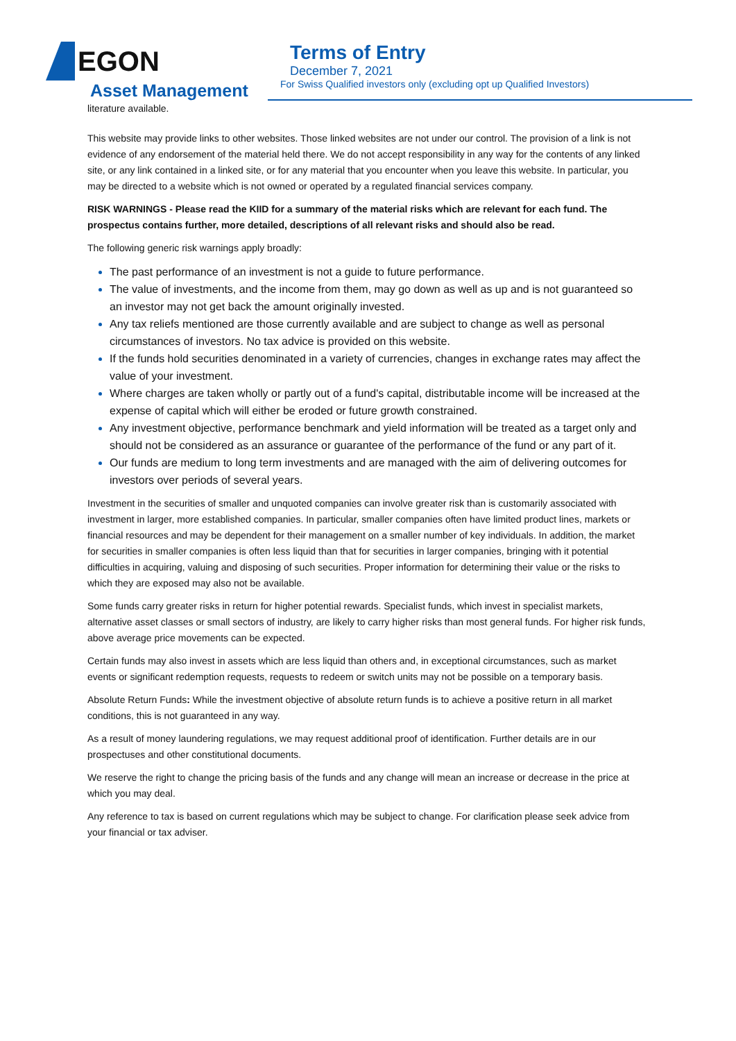EGON
Asset Management
Terms of Entry
December 7, 2021
For Swiss Qualified investors only (excluding opt up Qualified Investors)
literature available.
This website may provide links to other websites. Those linked websites are not under our control. The provision of a link is not evidence of any endorsement of the material held there. We do not accept responsibility in any way for the contents of any linked site, or any link contained in a linked site, or for any material that you encounter when you leave this website. In particular, you may be directed to a website which is not owned or operated by a regulated financial services company.
RISK WARNINGS - Please read the KIID for a summary of the material risks which are relevant for each fund. The prospectus contains further, more detailed, descriptions of all relevant risks and should also be read.
The following generic risk warnings apply broadly:
The past performance of an investment is not a guide to future performance.
The value of investments, and the income from them, may go down as well as up and is not guaranteed so an investor may not get back the amount originally invested.
Any tax reliefs mentioned are those currently available and are subject to change as well as personal circumstances of investors. No tax advice is provided on this website.
If the funds hold securities denominated in a variety of currencies, changes in exchange rates may affect the value of your investment.
Where charges are taken wholly or partly out of a fund's capital, distributable income will be increased at the expense of capital which will either be eroded or future growth constrained.
Any investment objective, performance benchmark and yield information will be treated as a target only and should not be considered as an assurance or guarantee of the performance of the fund or any part of it.
Our funds are medium to long term investments and are managed with the aim of delivering outcomes for investors over periods of several years.
Investment in the securities of smaller and unquoted companies can involve greater risk than is customarily associated with investment in larger, more established companies. In particular, smaller companies often have limited product lines, markets or financial resources and may be dependent for their management on a smaller number of key individuals. In addition, the market for securities in smaller companies is often less liquid than that for securities in larger companies, bringing with it potential difficulties in acquiring, valuing and disposing of such securities. Proper information for determining their value or the risks to which they are exposed may also not be available.
Some funds carry greater risks in return for higher potential rewards. Specialist funds, which invest in specialist markets, alternative asset classes or small sectors of industry, are likely to carry higher risks than most general funds. For higher risk funds, above average price movements can be expected.
Certain funds may also invest in assets which are less liquid than others and, in exceptional circumstances, such as market events or significant redemption requests, requests to redeem or switch units may not be possible on a temporary basis.
Absolute Return Funds: While the investment objective of absolute return funds is to achieve a positive return in all market conditions, this is not guaranteed in any way.
As a result of money laundering regulations, we may request additional proof of identification. Further details are in our prospectuses and other constitutional documents.
We reserve the right to change the pricing basis of the funds and any change will mean an increase or decrease in the price at which you may deal.
Any reference to tax is based on current regulations which may be subject to change. For clarification please seek advice from your financial or tax adviser.